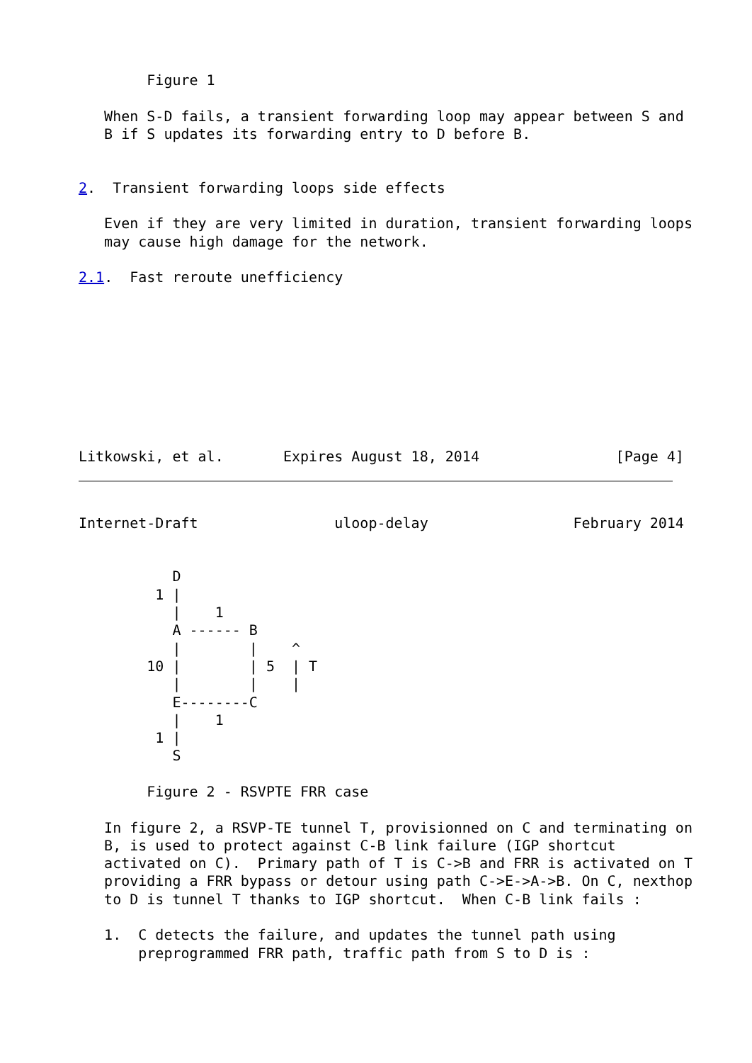Figure 1

   When S-D fails, a transient forwarding loop may appear between S and
   B if S updates its forwarding entry to D before B.


2.  Transient forwarding loops side effects

   Even if they are very limited in duration, transient forwarding loops
   may cause high damage for the network.

2.1.  Fast reroute unefficiency









Litkowski, et al.       Expires August 18, 2014                [Page 4]
Internet-Draft                uloop-delay                 February 2014


           D
         1 |
           |    1
           A ------ B
           |        |    ^
        10 |        | 5  | T
           |        |    |
           E--------C
           |    1
         1 |
           S

        Figure 2 - RSVPTE FRR case

   In figure 2, a RSVP-TE tunnel T, provisionned on C and terminating on
   B, is used to protect against C-B link failure (IGP shortcut
   activated on C).  Primary path of T is C->B and FRR is activated on T
   providing a FRR bypass or detour using path C->E->A->B. On C, nexthop
   to D is tunnel T thanks to IGP shortcut.  When C-B link fails :

   1.  C detects the failure, and updates the tunnel path using
       preprogrammed FRR path, traffic path from S to D is :